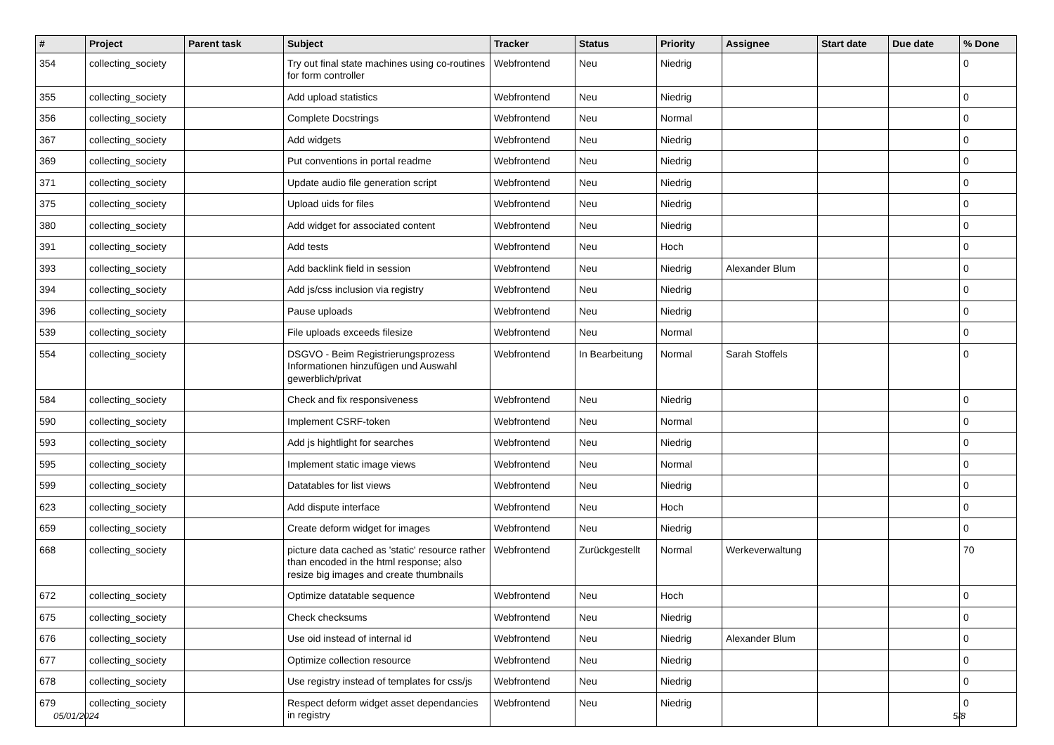| # | Project | Parent task | Subject | Tracker | Status | Priority | Assignee | Start date | Due date | % Done |
| --- | --- | --- | --- | --- | --- | --- | --- | --- | --- | --- |
| 354 | collecting_society | | Try out final state machines using co-routines for form controller | Webfrontend | Neu | Niedrig | | | | 0 |
| 355 | collecting_society | | Add upload statistics | Webfrontend | Neu | Niedrig | | | | 0 |
| 356 | collecting_society | | Complete Docstrings | Webfrontend | Neu | Normal | | | | 0 |
| 367 | collecting_society | | Add widgets | Webfrontend | Neu | Niedrig | | | | 0 |
| 369 | collecting_society | | Put conventions in portal readme | Webfrontend | Neu | Niedrig | | | | 0 |
| 371 | collecting_society | | Update audio file generation script | Webfrontend | Neu | Niedrig | | | | 0 |
| 375 | collecting_society | | Upload uids for files | Webfrontend | Neu | Niedrig | | | | 0 |
| 380 | collecting_society | | Add widget for associated content | Webfrontend | Neu | Niedrig | | | | 0 |
| 391 | collecting_society | | Add tests | Webfrontend | Neu | Hoch | | | | 0 |
| 393 | collecting_society | | Add backlink field in session | Webfrontend | Neu | Niedrig | Alexander Blum | | | 0 |
| 394 | collecting_society | | Add js/css inclusion via registry | Webfrontend | Neu | Niedrig | | | | 0 |
| 396 | collecting_society | | Pause uploads | Webfrontend | Neu | Niedrig | | | | 0 |
| 539 | collecting_society | | File uploads exceeds filesize | Webfrontend | Neu | Normal | | | | 0 |
| 554 | collecting_society | | DSGVO - Beim Registrierungsprozess Informationen hinzufügen und Auswahl gewerblich/privat | Webfrontend | In Bearbeitung | Normal | Sarah Stoffels | | | 0 |
| 584 | collecting_society | | Check and fix responsiveness | Webfrontend | Neu | Niedrig | | | | 0 |
| 590 | collecting_society | | Implement CSRF-token | Webfrontend | Neu | Normal | | | | 0 |
| 593 | collecting_society | | Add js hightlight for searches | Webfrontend | Neu | Niedrig | | | | 0 |
| 595 | collecting_society | | Implement static image views | Webfrontend | Neu | Normal | | | | 0 |
| 599 | collecting_society | | Datatables for list views | Webfrontend | Neu | Niedrig | | | | 0 |
| 623 | collecting_society | | Add dispute interface | Webfrontend | Neu | Hoch | | | | 0 |
| 659 | collecting_society | | Create deform widget for images | Webfrontend | Neu | Niedrig | | | | 0 |
| 668 | collecting_society | | picture data cached as 'static' resource rather than encoded in the html response; also resize big images and create thumbnails | Webfrontend | Zurückgestellt | Normal | Werkeverwaltung | | | 70 |
| 672 | collecting_society | | Optimize datatable sequence | Webfrontend | Neu | Hoch | | | | 0 |
| 675 | collecting_society | | Check checksums | Webfrontend | Neu | Niedrig | | | | 0 |
| 676 | collecting_society | | Use oid instead of internal id | Webfrontend | Neu | Niedrig | Alexander Blum | | | 0 |
| 677 | collecting_society | | Optimize collection resource | Webfrontend | Neu | Niedrig | | | | 0 |
| 678 | collecting_society | | Use registry instead of templates for css/js | Webfrontend | Neu | Niedrig | | | | 0 |
| 679 | collecting_society | | Respect deform widget asset dependancies in registry | Webfrontend | Neu | Niedrig | | | | 0 |
05/01/2024 5/8